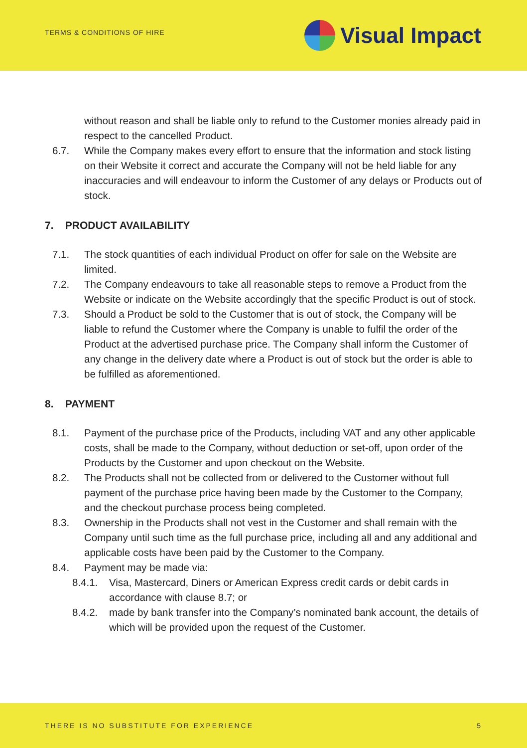TERMS & CONDITIONS OF HIRE
Visual Impact
without reason and shall be liable only to refund to the Customer monies already paid in respect to the cancelled Product.
6.7. While the Company makes every effort to ensure that the information and stock listing on their Website it correct and accurate the Company will not be held liable for any inaccuracies and will endeavour to inform the Customer of any delays or Products out of stock.
7. PRODUCT AVAILABILITY
7.1. The stock quantities of each individual Product on offer for sale on the Website are limited.
7.2. The Company endeavours to take all reasonable steps to remove a Product from the Website or indicate on the Website accordingly that the specific Product is out of stock.
7.3. Should a Product be sold to the Customer that is out of stock, the Company will be liable to refund the Customer where the Company is unable to fulfil the order of the Product at the advertised purchase price. The Company shall inform the Customer of any change in the delivery date where a Product is out of stock but the order is able to be fulfilled as aforementioned.
8. PAYMENT
8.1. Payment of the purchase price of the Products, including VAT and any other applicable costs, shall be made to the Company, without deduction or set-off, upon order of the Products by the Customer and upon checkout on the Website.
8.2. The Products shall not be collected from or delivered to the Customer without full payment of the purchase price having been made by the Customer to the Company, and the checkout purchase process being completed.
8.3. Ownership in the Products shall not vest in the Customer and shall remain with the Company until such time as the full purchase price, including all and any additional and applicable costs have been paid by the Customer to the Company.
8.4. Payment may be made via:
8.4.1. Visa, Mastercard, Diners or American Express credit cards or debit cards in accordance with clause 8.7; or
8.4.2. made by bank transfer into the Company’s nominated bank account, the details of which will be provided upon the request of the Customer.
THERE IS NO SUBSTITUTE FOR EXPERIENCE
5